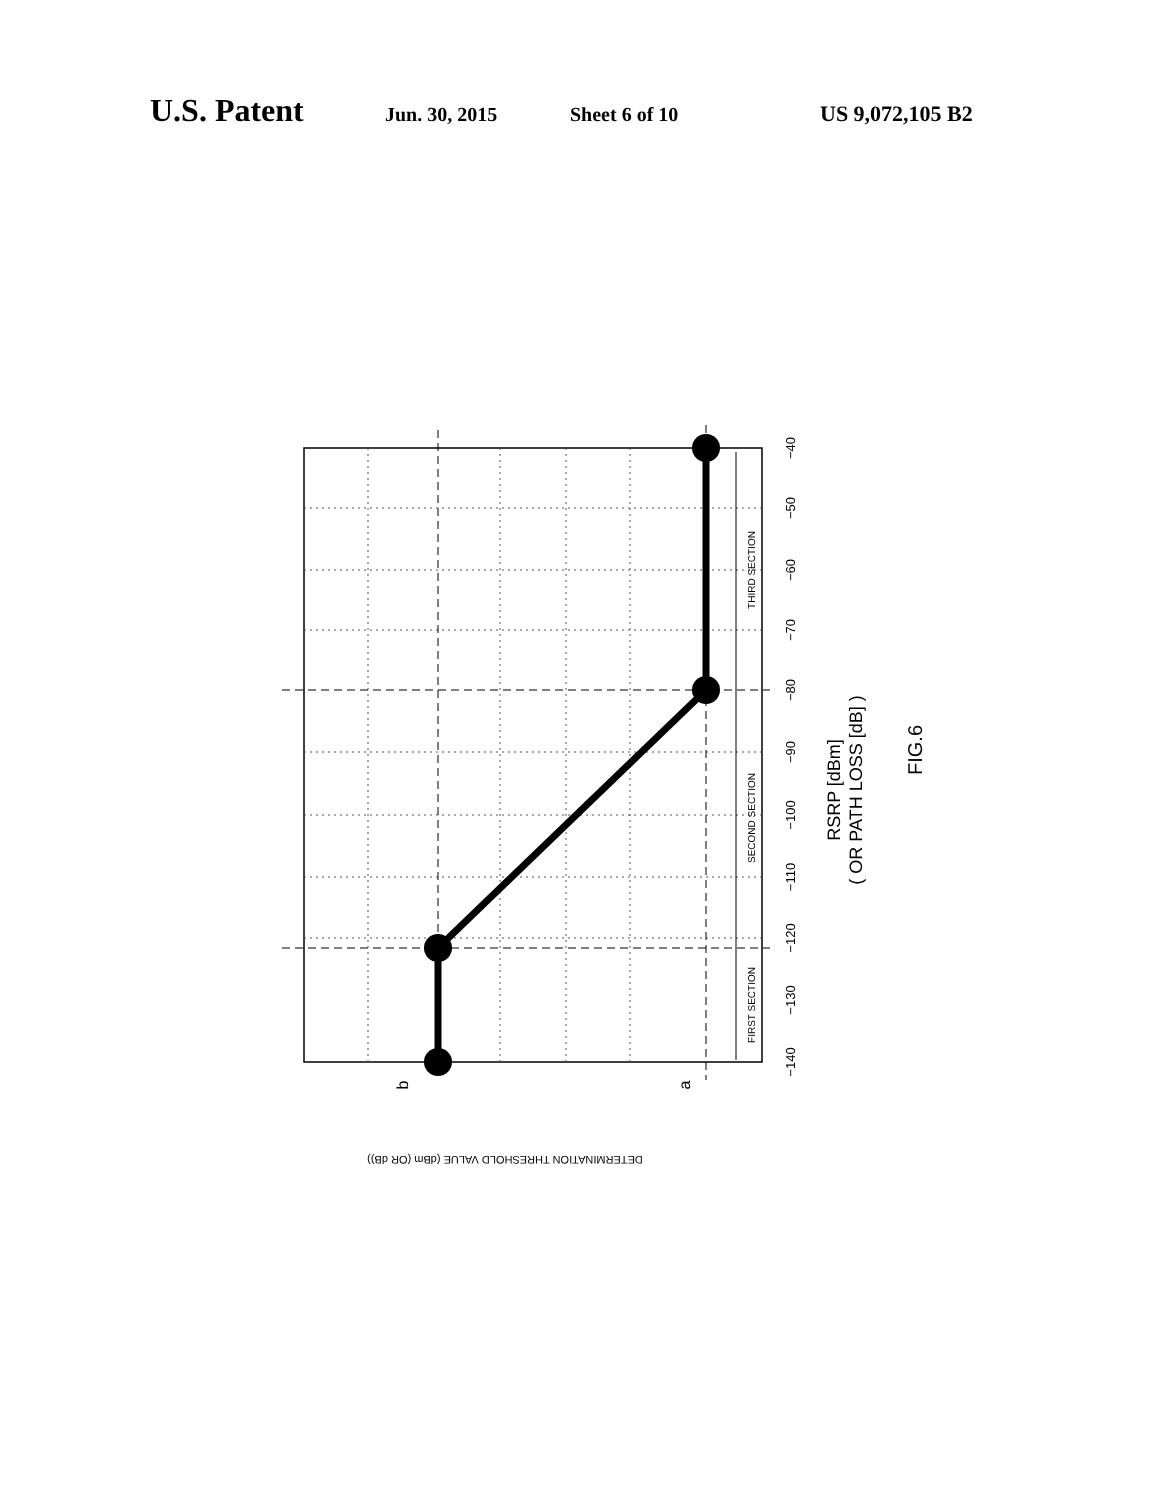U.S. Patent Jun. 30, 2015 Sheet 6 of 10 US 9,072,105 B2
−140
−130
−120
−110
−100
−90
−80
−70
−60
−50
−40
FIRST SECTION
SECOND SECTION
THIRD SECTION
RSRP [dBm]
( OR PATH LOSS [dB] )
FIG.6
b
a
DETERMINATION THRESHOLD VALUE (dBm (OR dB))